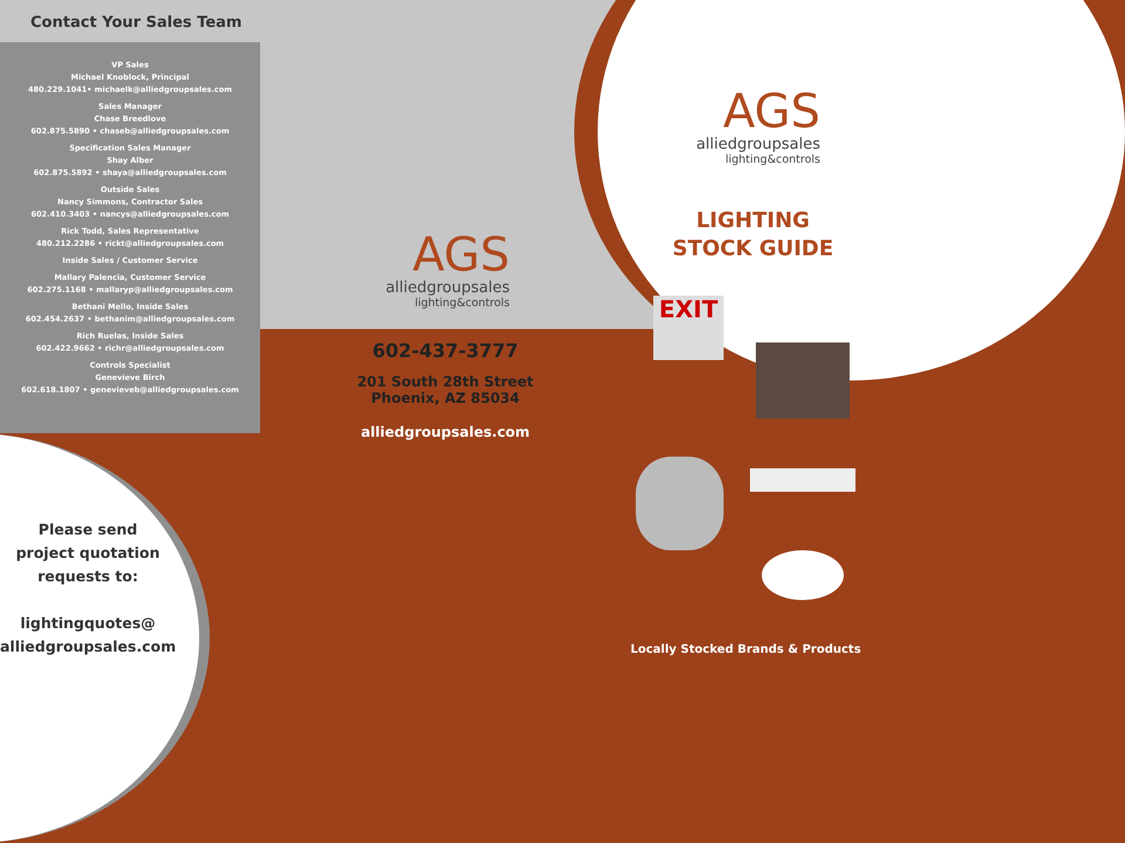Contact Your Sales Team
VP Sales
Michael Knoblock, Principal
480.229.1041• michaelk@alliedgroupsales.com
Sales Manager
Chase Breedlove
602.875.5890 • chaseb@alliedgroupsales.com
Specification Sales Manager
Shay Alber
602.875.5892 • shaya@alliedgroupsales.com
Outside Sales
Nancy Simmons, Contractor Sales
602.410.3403 • nancys@alliedgroupsales.com
Rick Todd, Sales Representative
480.212.2286 • rickt@alliedgroupsales.com
Inside Sales / Customer Service
Mallary Palencia, Customer Service
602.275.1168 • mallaryp@alliedgroupsales.com
Bethani Mello, Inside Sales
602.454.2637 • bethanim@alliedgroupsales.com
Rich Ruelas, Inside Sales
602.422.9662 • richr@alliedgroupsales.com
Controls Specialist
Genevieve Birch
602.618.1807 • genevieveb@alliedgroupsales.com
Please send
project quotation
requests to:
lightingquotes@
alliedgroupsales.com
AGS
alliedgroupsales
lighting&controls
602-437-3777
201 South 28th Street
Phoenix, AZ 85034
alliedgroupsales.com
AGS
alliedgroupsales
lighting&controls
LIGHTING
STOCK GUIDE
EXIT
Locally Stocked Brands & Products